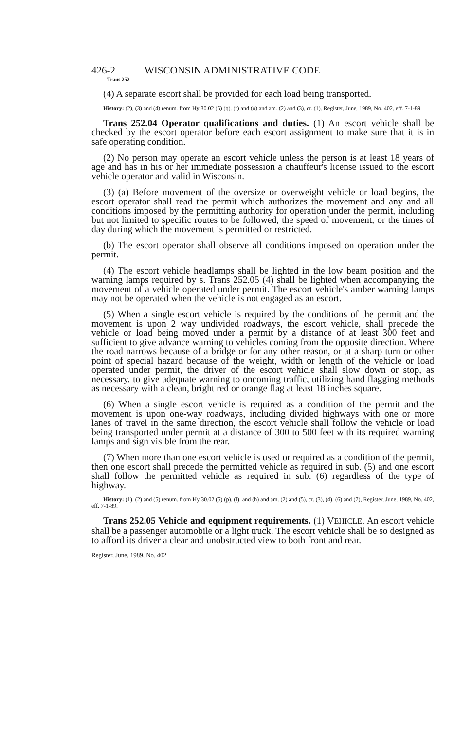426-2 WISCONSIN ADMINISTRATIVE CODE
Trans 252
(4) A separate escort shall be provided for each load being transported.
History: (2), (3) and (4) renum. from Hy 30.02 (5) (q), (r) and (o) and am. (2) and (3), cr. (1), Register, June, 1989, No. 402, eff. 7-1-89.
Trans 252.04 Operator qualifications and duties. (1) An escort vehicle shall be checked by the escort operator before each escort assignment to make sure that it is in safe operating condition.
(2) No person may operate an escort vehicle unless the person is at least 18 years of age and has in his or her immediate possession a chauffeur's license issued to the escort vehicle operator and valid in Wisconsin.
(3) (a) Before movement of the oversize or overweight vehicle or load begins, the escort operator shall read the permit which authorizes the movement and any and all conditions imposed by the permitting authority for operation under the permit, including but not limited to specific routes to be followed, the speed of movement, or the times of day during which the movement is permitted or restricted.
(b) The escort operator shall observe all conditions imposed on operation under the permit.
(4) The escort vehicle headlamps shall be lighted in the low beam position and the warning lamps required by s. Trans 252.05 (4) shall be lighted when accompanying the movement of a vehicle operated under permit. The escort vehicle's amber warning lamps may not be operated when the vehicle is not engaged as an escort.
(5) When a single escort vehicle is required by the conditions of the permit and the movement is upon 2 way undivided roadways, the escort vehicle, shall precede the vehicle or load being moved under a permit by a distance of at least 300 feet and sufficient to give advance warning to vehicles coming from the opposite direction. Where the road narrows because of a bridge or for any other reason, or at a sharp turn or other point of special hazard because of the weight, width or length of the vehicle or load operated under permit, the driver of the escort vehicle shall slow down or stop, as necessary, to give adequate warning to oncoming traffic, utilizing hand flagging methods as necessary with a clean, bright red or orange flag at least 18 inches square.
(6) When a single escort vehicle is required as a condition of the permit and the movement is upon one-way roadways, including divided highways with one or more lanes of travel in the same direction, the escort vehicle shall follow the vehicle or load being transported under permit at a distance of 300 to 500 feet with its required warning lamps and sign visible from the rear.
(7) When more than one escort vehicle is used or required as a condition of the permit, then one escort shall precede the permitted vehicle as required in sub. (5) and one escort shall follow the permitted vehicle as required in sub. (6) regardless of the type of highway.
History: (1), (2) and (5) renum. from Hy 30.02 (5) (p), (l), and (h) and am. (2) and (5), cr. (3), (4), (6) and (7), Register, June, 1989, No. 402, eff. 7-1-89.
Trans 252.05 Vehicle and equipment requirements. (1) VEHICLE. An escort vehicle shall be a passenger automobile or a light truck. The escort vehicle shall be so designed as to afford its driver a clear and unobstructed view to both front and rear.
Register, June, 1989, No. 402